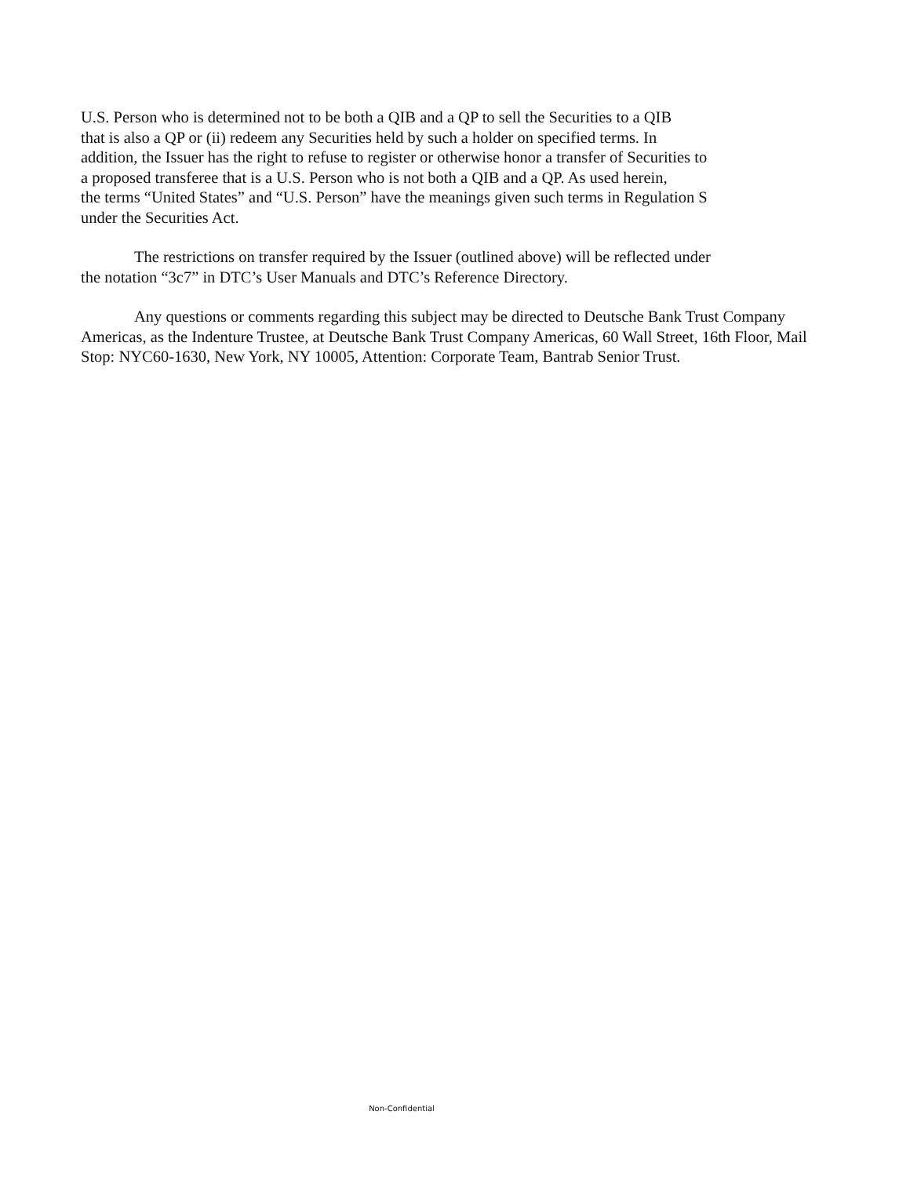U.S. Person who is determined not to be both a QIB and a QP to sell the Securities to a QIB
that is also a QP or (ii) redeem any Securities held by such a holder on specified terms. In
addition, the Issuer has the right to refuse to register or otherwise honor a transfer of Securities to
a proposed transferee that is a U.S. Person who is not both a QIB and a QP. As used herein,
the terms “United States” and “U.S. Person” have the meanings given such terms in Regulation S
under the Securities Act.
The restrictions on transfer required by the Issuer (outlined above) will be reflected under
the notation “3c7” in DTC’s User Manuals and DTC’s Reference Directory.
Any questions or comments regarding this subject may be directed to Deutsche Bank Trust Company Americas, as the Indenture Trustee, at Deutsche Bank Trust Company Americas, 60 Wall Street, 16th Floor, Mail Stop: NYC60-1630, New York, NY 10005, Attention: Corporate Team, Bantrab Senior Trust.
Non-Confidential